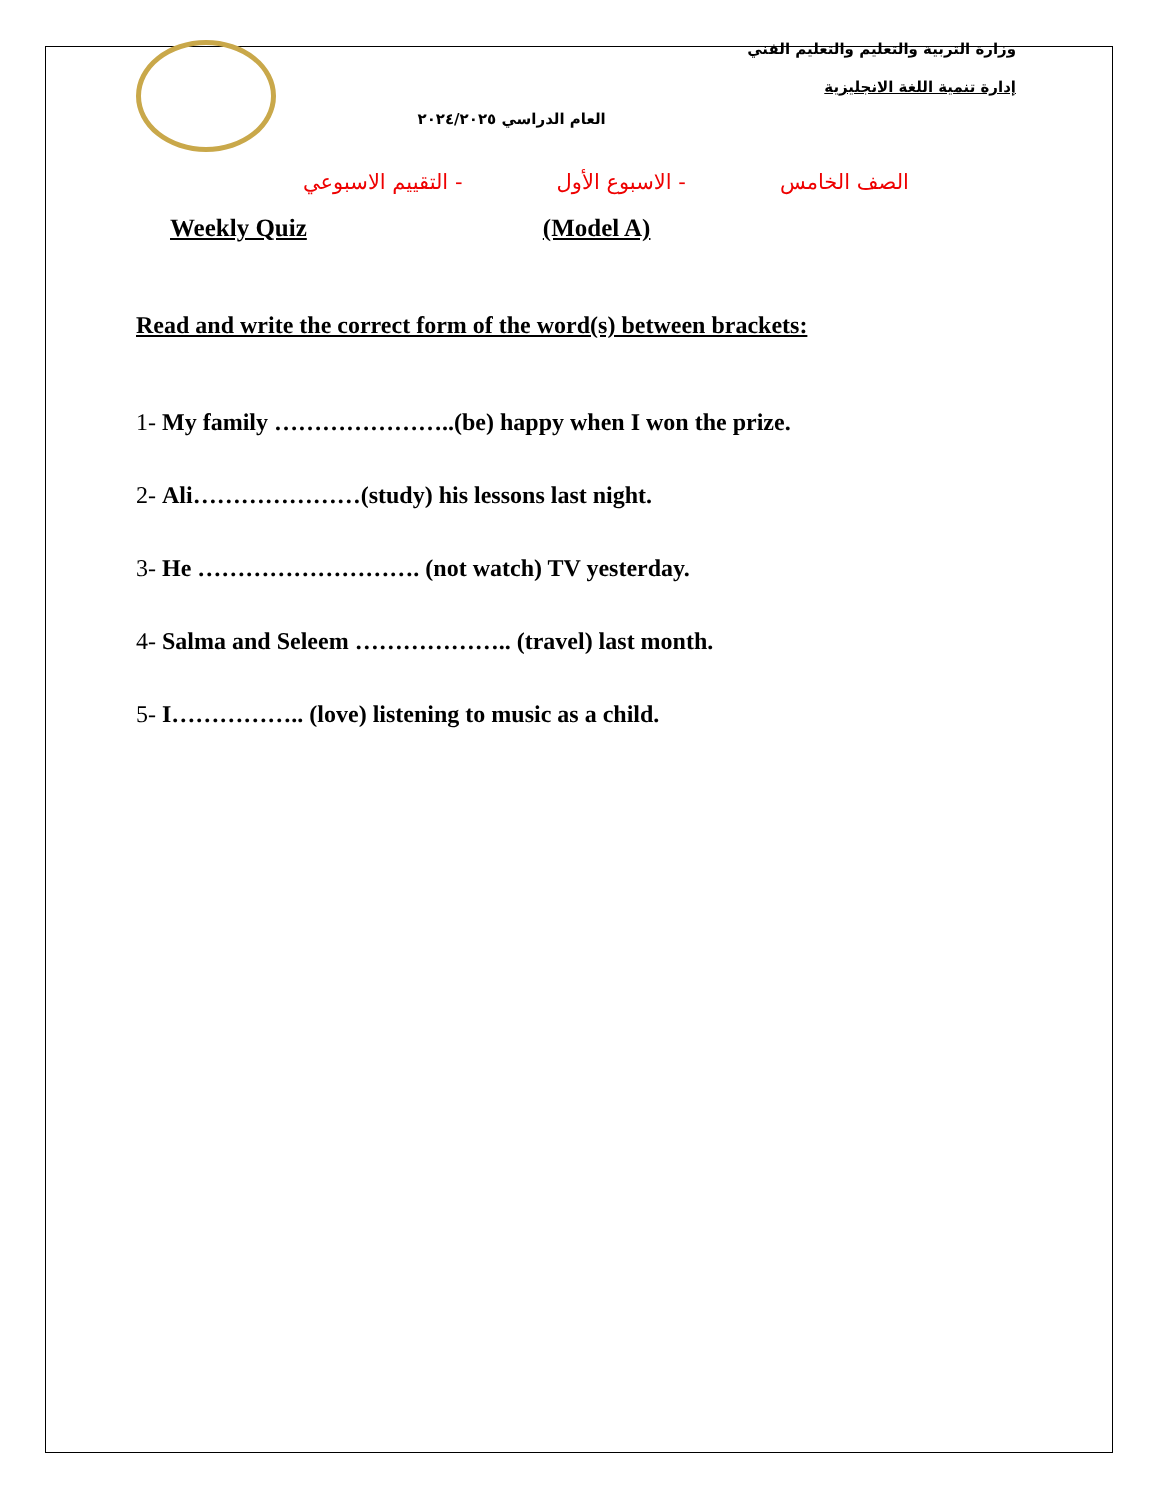العام الدراسي ٢٠٢٤/٢٠٢٥
وزارة التربية والتعليم والتعليم الفني
إدارة تنمية اللغة الانجليزية
الصف الخامس - الاسبوع الأول - التقييم الاسبوعي
Weekly Quiz (Model A)
Read and write the correct form of the word(s) between brackets:
1- My family …………………..(be) happy when I won the prize.
2- Ali…………………(study) his lessons last night.
3- He ………………………. (not watch) TV yesterday.
4- Salma and Seleem ……………….. (travel) last month.
5- I…………….. (love) listening to music as a child.